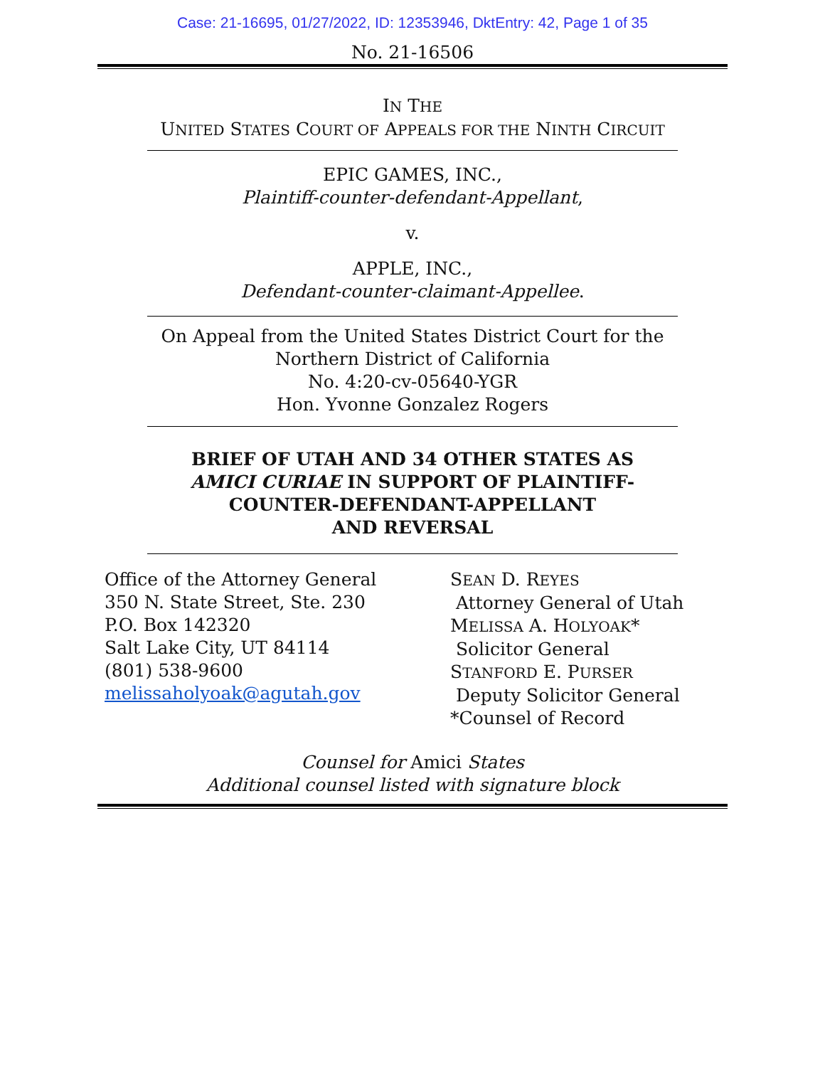Case: 21-16695, 01/27/2022, ID: 12353946, DktEntry: 42, Page 1 of 35
No. 21-16506
IN THE
UNITED STATES COURT OF APPEALS FOR THE NINTH CIRCUIT
EPIC GAMES, INC.,
Plaintiff-counter-defendant-Appellant,
v.
APPLE, INC.,
Defendant-counter-claimant-Appellee.
On Appeal from the United States District Court for the
Northern District of California
No. 4:20-cv-05640-YGR
Hon. Yvonne Gonzalez Rogers
BRIEF OF UTAH AND 34 OTHER STATES AS
AMICI CURIAE IN SUPPORT OF PLAINTIFF-
COUNTER-DEFENDANT-APPELLANT
AND REVERSAL
Office of the Attorney General
350 N. State Street, Ste. 230
P.O. Box 142320
Salt Lake City, UT 84114
(801) 538-9600
melissaholyoak@agutah.gov
SEAN D. REYES
Attorney General of Utah
MELISSA A. HOLYOAK*
Solicitor General
STANFORD E. PURSER
Deputy Solicitor General
*Counsel of Record
Counsel for Amici States
Additional counsel listed with signature block